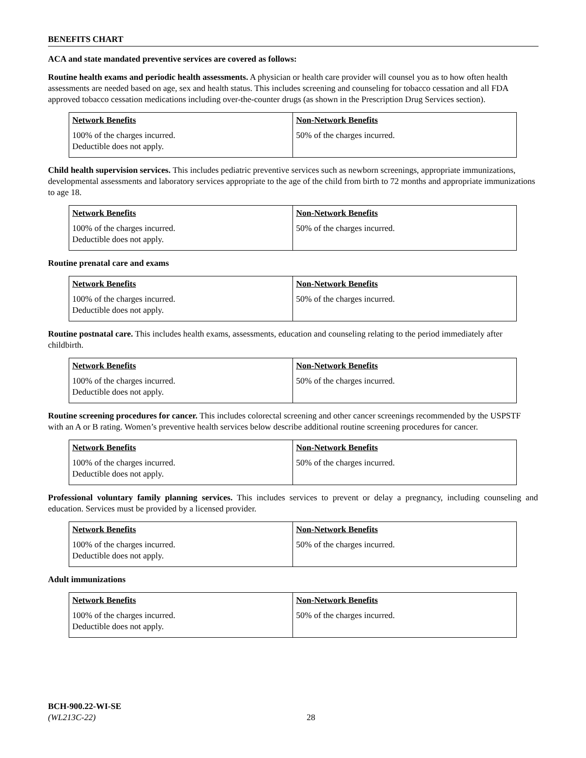BENEFITS CHART
ACA and state mandated preventive services are covered as follows:
Routine health exams and periodic health assessments. A physician or health care provider will counsel you as to how often health assessments are needed based on age, sex and health status. This includes screening and counseling for tobacco cessation and all FDA approved tobacco cessation medications including over-the-counter drugs (as shown in the Prescription Drug Services section).
| Network Benefits | Non-Network Benefits |
| --- | --- |
| 100% of the charges incurred. Deductible does not apply. | 50% of the charges incurred. |
Child health supervision services. This includes pediatric preventive services such as newborn screenings, appropriate immunizations, developmental assessments and laboratory services appropriate to the age of the child from birth to 72 months and appropriate immunizations to age 18.
| Network Benefits | Non-Network Benefits |
| --- | --- |
| 100% of the charges incurred. Deductible does not apply. | 50% of the charges incurred. |
Routine prenatal care and exams
| Network Benefits | Non-Network Benefits |
| --- | --- |
| 100% of the charges incurred. Deductible does not apply. | 50% of the charges incurred. |
Routine postnatal care. This includes health exams, assessments, education and counseling relating to the period immediately after childbirth.
| Network Benefits | Non-Network Benefits |
| --- | --- |
| 100% of the charges incurred. Deductible does not apply. | 50% of the charges incurred. |
Routine screening procedures for cancer. This includes colorectal screening and other cancer screenings recommended by the USPSTF with an A or B rating. Women’s preventive health services below describe additional routine screening procedures for cancer.
| Network Benefits | Non-Network Benefits |
| --- | --- |
| 100% of the charges incurred. Deductible does not apply. | 50% of the charges incurred. |
Professional voluntary family planning services. This includes services to prevent or delay a pregnancy, including counseling and education. Services must be provided by a licensed provider.
| Network Benefits | Non-Network Benefits |
| --- | --- |
| 100% of the charges incurred. Deductible does not apply. | 50% of the charges incurred. |
Adult immunizations
| Network Benefits | Non-Network Benefits |
| --- | --- |
| 100% of the charges incurred. Deductible does not apply. | 50% of the charges incurred. |
BCH-900.22-WI-SE
(WL213C-22)
28